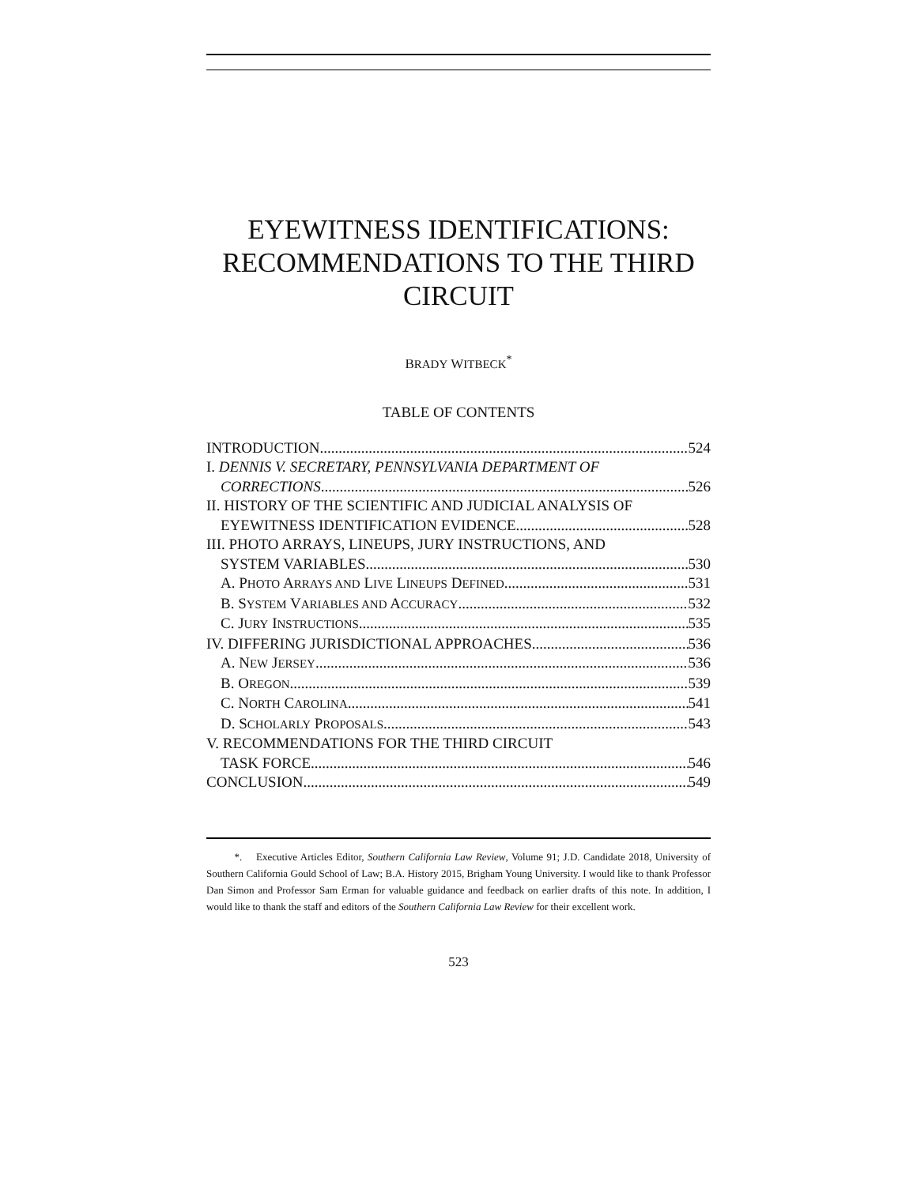EYEWITNESS IDENTIFICATIONS: RECOMMENDATIONS TO THE THIRD CIRCUIT
BRADY WITBECK<sup>*</sup>
TABLE OF CONTENTS
INTRODUCTION 524
I. DENNIS V. SECRETARY, PENNSYLVANIA DEPARTMENT OF
CORRECTIONS 526
II. HISTORY OF THE SCIENTIFIC AND JUDICIAL ANALYSIS OF
EYEWITNESS IDENTIFICATION EVIDENCE 528
III. PHOTO ARRAYS, LINEUPS, JURY INSTRUCTIONS, AND
SYSTEM VARIABLES 530
A. PHOTO ARRAYS AND LIVE LINEUPS DEFINED 531
B. SYSTEM VARIABLES AND ACCURACY 532
C. JURY INSTRUCTIONS 535
IV. DIFFERING JURISDICTIONAL APPROACHES 536
A. NEW JERSEY 536
B. OREGON 539
C. NORTH CAROLINA 541
D. SCHOLARLY PROPOSALS 543
V. RECOMMENDATIONS FOR THE THIRD CIRCUIT
TASK FORCE 546
CONCLUSION 549
*. Executive Articles Editor, Southern California Law Review, Volume 91; J.D. Candidate 2018, University of Southern California Gould School of Law; B.A. History 2015, Brigham Young University. I would like to thank Professor Dan Simon and Professor Sam Erman for valuable guidance and feedback on earlier drafts of this note. In addition, I would like to thank the staff and editors of the Southern California Law Review for their excellent work.
523